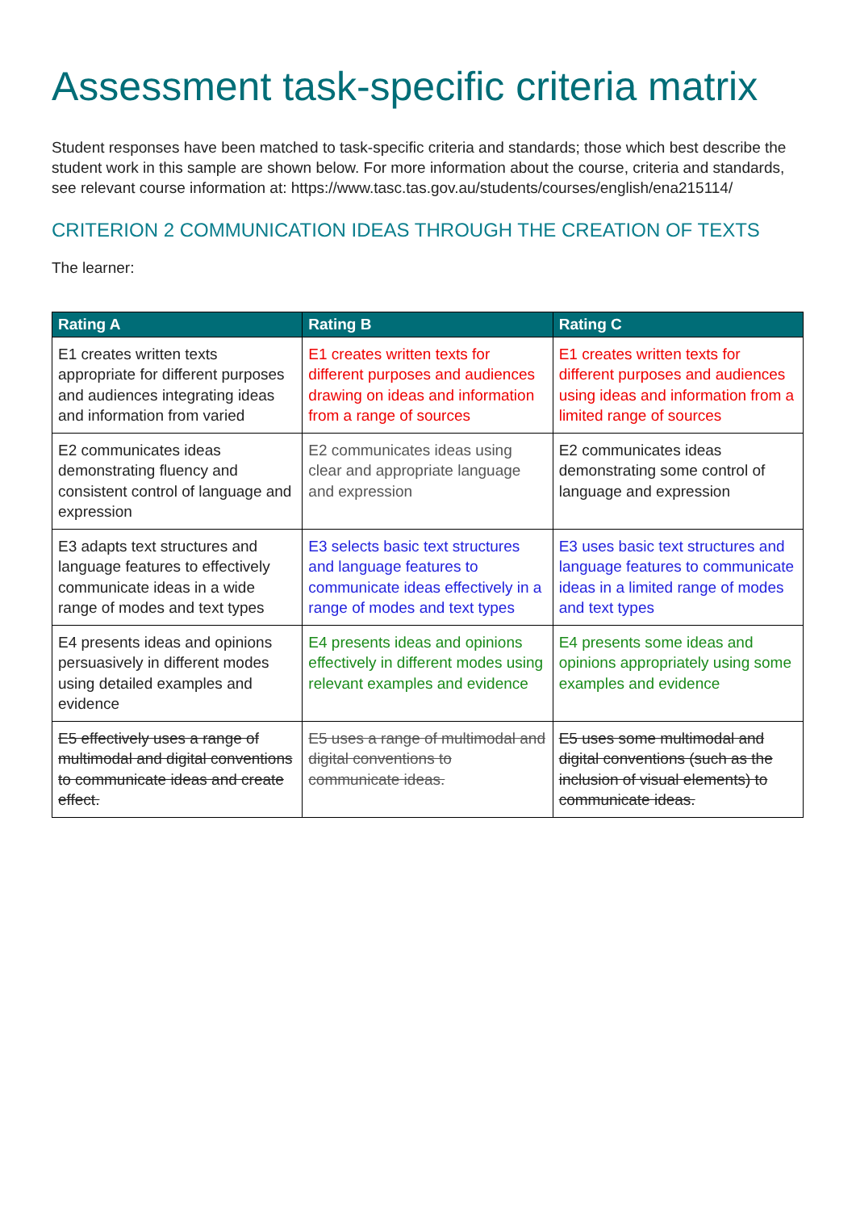Assessment task-specific criteria matrix
Student responses have been matched to task-specific criteria and standards; those which best describe the student work in this sample are shown below. For more information about the course, criteria and standards, see relevant course information at: https://www.tasc.tas.gov.au/students/courses/english/ena215114/
CRITERION 2 COMMUNICATION IDEAS THROUGH THE CREATION OF TEXTS
The learner:
| Rating A | Rating B | Rating C |
| --- | --- | --- |
| E1 creates written texts appropriate for different purposes and audiences integrating ideas and information from varied | E1 creates written texts for different purposes and audiences drawing on ideas and information from a range of sources | E1 creates written texts for different purposes and audiences using ideas and information from a limited range of sources |
| E2 communicates ideas demonstrating fluency and consistent control of language and expression | E2 communicates ideas using clear and appropriate language and expression | E2 communicates ideas demonstrating some control of language and expression |
| E3 adapts text structures and language features to effectively communicate ideas in a wide range of modes and text types | E3 selects basic text structures and language features to communicate ideas effectively in a range of modes and text types | E3 uses basic text structures and language features to communicate ideas in a limited range of modes and text types |
| E4 presents ideas and opinions persuasively in different modes using detailed examples and evidence | E4 presents ideas and opinions effectively in different modes using relevant examples and evidence | E4 presents some ideas and opinions appropriately using some examples and evidence |
| E5 effectively uses a range of multimodal and digital conventions to communicate ideas and create effect. | E5 uses a range of multimodal and digital conventions to communicate ideas. | E5 uses some multimodal and digital conventions (such as the inclusion of visual elements) to communicate ideas. |